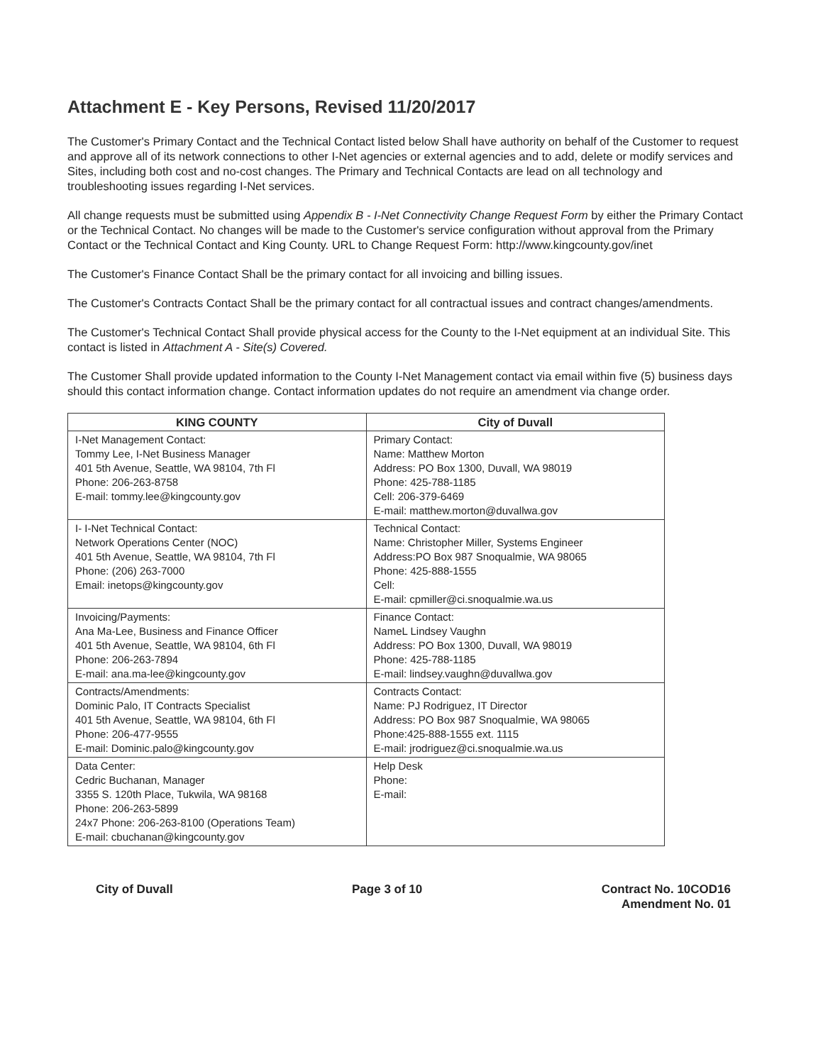Attachment E - Key Persons, Revised 11/20/2017
The Customer's Primary Contact and the Technical Contact listed below Shall have authority on behalf of the Customer to request and approve all of its network connections to other I-Net agencies or external agencies and to add, delete or modify services and Sites, including both cost and no-cost changes. The Primary and Technical Contacts are lead on all technology and troubleshooting issues regarding I-Net services.
All change requests must be submitted using Appendix B - I-Net Connectivity Change Request Form by either the Primary Contact or the Technical Contact. No changes will be made to the Customer's service configuration without approval from the Primary Contact or the Technical Contact and King County. URL to Change Request Form: http://www.kingcounty.gov/inet
The Customer's Finance Contact Shall be the primary contact for all invoicing and billing issues.
The Customer's Contracts Contact Shall be the primary contact for all contractual issues and contract changes/amendments.
The Customer's Technical Contact Shall provide physical access for the County to the I-Net equipment at an individual Site. This contact is listed in Attachment A - Site(s) Covered.
The Customer Shall provide updated information to the County I-Net Management contact via email within five (5) business days should this contact information change. Contact information updates do not require an amendment via change order.
| KING COUNTY | City of Duvall |
| --- | --- |
| I-Net Management Contact: Tommy Lee, I-Net Business Manager 401 5th Avenue, Seattle, WA 98104, 7th Fl Phone: 206-263-8758 E-mail: tommy.lee@kingcounty.gov | Primary Contact: Name: Matthew Morton Address: PO Box 1300, Duvall, WA 98019 Phone: 425-788-1185 Cell: 206-379-6469 E-mail: matthew.morton@duvallwa.gov |
| I- I-Net Technical Contact: Network Operations Center (NOC) 401 5th Avenue, Seattle, WA 98104, 7th Fl Phone: (206) 263-7000 Email: inetops@kingcounty.gov | Technical Contact: Name: Christopher Miller, Systems Engineer Address:PO Box 987 Snoqualmie, WA 98065 Phone: 425-888-1555 Cell: E-mail: cpmiller@ci.snoqualmie.wa.us |
| Invoicing/Payments: Ana Ma-Lee, Business and Finance Officer 401 5th Avenue, Seattle, WA 98104, 6th Fl Phone: 206-263-7894 E-mail: ana.ma-lee@kingcounty.gov | Finance Contact: NameL Lindsey Vaughn Address: PO Box 1300, Duvall, WA 98019 Phone: 425-788-1185 E-mail: lindsey.vaughn@duvallwa.gov |
| Contracts/Amendments: Dominic Palo, IT Contracts Specialist 401 5th Avenue, Seattle, WA 98104, 6th Fl Phone: 206-477-9555 E-mail: Dominic.palo@kingcounty.gov | Contracts Contact: Name: PJ Rodriguez, IT Director Address: PO Box 987 Snoqualmie, WA 98065 Phone:425-888-1555 ext. 1115 E-mail: jrodriguez@ci.snoqualmie.wa.us |
| Data Center: Cedric Buchanan, Manager 3355 S. 120th Place, Tukwila, WA 98168 Phone: 206-263-5899 24x7 Phone: 206-263-8100 (Operations Team) E-mail: cbuchanan@kingcounty.gov | Help Desk Phone: E-mail: |
City of Duvall Page 3 of 10 Contract No. 10COD16
Amendment No. 01